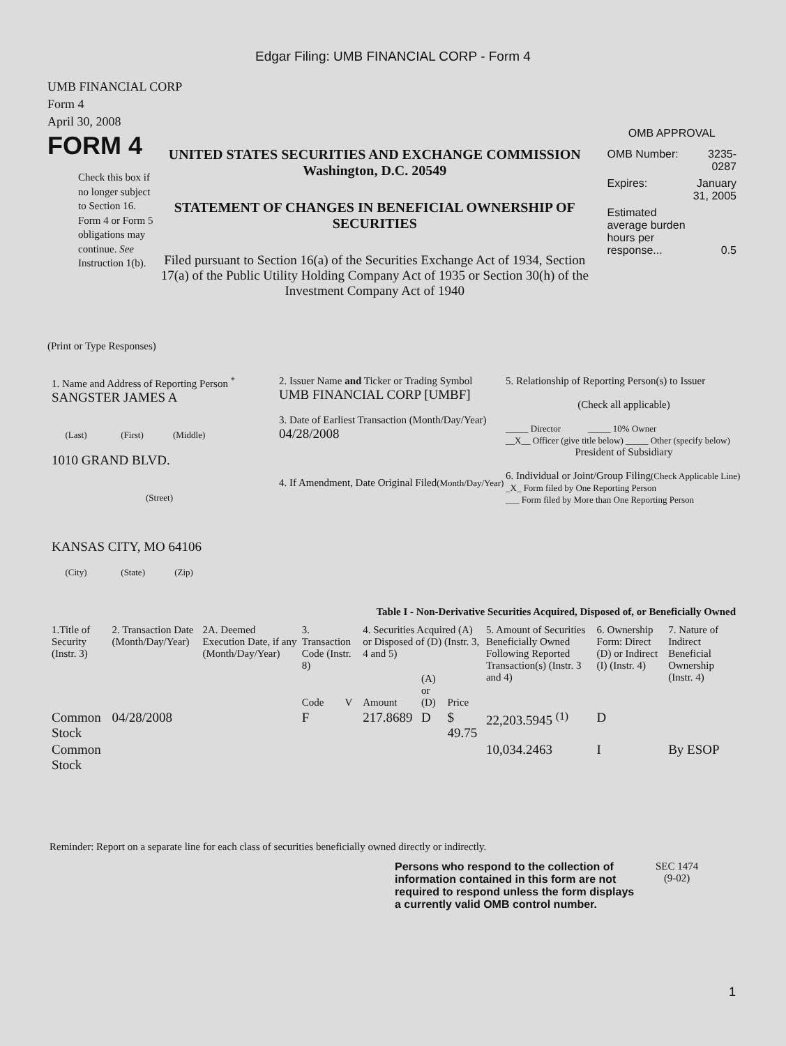Edgar Filing: UMB FINANCIAL CORP - Form 4
UMB FINANCIAL CORP
Form 4
April 30, 2008
FORM 4
Check this box if no longer subject to Section 16. Form 4 or Form 5 obligations may continue. See Instruction 1(b).
UNITED STATES SECURITIES AND EXCHANGE COMMISSION
Washington, D.C. 20549
STATEMENT OF CHANGES IN BENEFICIAL OWNERSHIP OF SECURITIES
Filed pursuant to Section 16(a) of the Securities Exchange Act of 1934, Section 17(a) of the Public Utility Holding Company Act of 1935 or Section 30(h) of the Investment Company Act of 1940
OMB APPROVAL
| OMB Number: | 3235-0287 |
| Expires: | January 31, 2005 |
| Estimated average burden hours per response... | 0.5 |
(Print or Type Responses)
1. Name and Address of Reporting Person <sup>*</sup>
SANGSTER JAMES A
(Last) (First) (Middle)
1010 GRAND BLVD.
(Street)
KANSAS CITY, MO 64106
(City) (State) (Zip)
2. Issuer Name and Ticker or Trading Symbol
UMB FINANCIAL CORP [UMBF]
3. Date of Earliest Transaction (Month/Day/Year)
04/28/2008
4. If Amendment, Date Original Filed(Month/Day/Year)
5. Relationship of Reporting Person(s) to Issuer
(Check all applicable)
_____ Director _____ 10% Owner
__X__ Officer (give title below) _____ Other (specify below)
President of Subsidiary
6. Individual or Joint/Group Filing(Check Applicable Line)
_X_ Form filed by One Reporting Person
___ Form filed by More than One Reporting Person
| Table I - Non-Derivative Securities Acquired, Disposed of, or Beneficially Owned | | | | | | | | | | |
| 1.Title of Security (Instr. 3) | 2. Transaction Date (Month/Day/Year) | 2A. Deemed Execution Date, if any (Month/Day/Year) | 3. Transaction Code (Instr. 8) | | 4. Securities Acquired (A) or Disposed of (D) (Instr. 3, 4 and 5) | | | 5. Amount of Securities Beneficially Owned Following Reported Transaction(s) (Instr. 3 and 4) | 6. Ownership Form: Direct (D) or Indirect (I) (Instr. 4) | 7. Nature of Indirect Beneficial Ownership (Instr. 4) |
| | | | Code | V | Amount | (A) or (D) | Price | | | |
| Common Stock | 04/28/2008 | | F | | 217.8689 | D | $ 49.75 | 22,203.5945 <sup>(1)</sup> | D | |
| Common Stock | | | | | | | | 10,034.2463 | I | By ESOP |
Reminder: Report on a separate line for each class of securities beneficially owned directly or indirectly.
Persons who respond to the collection of information contained in this form are not required to respond unless the form displays a currently valid OMB control number.
SEC 1474
(9-02)
1